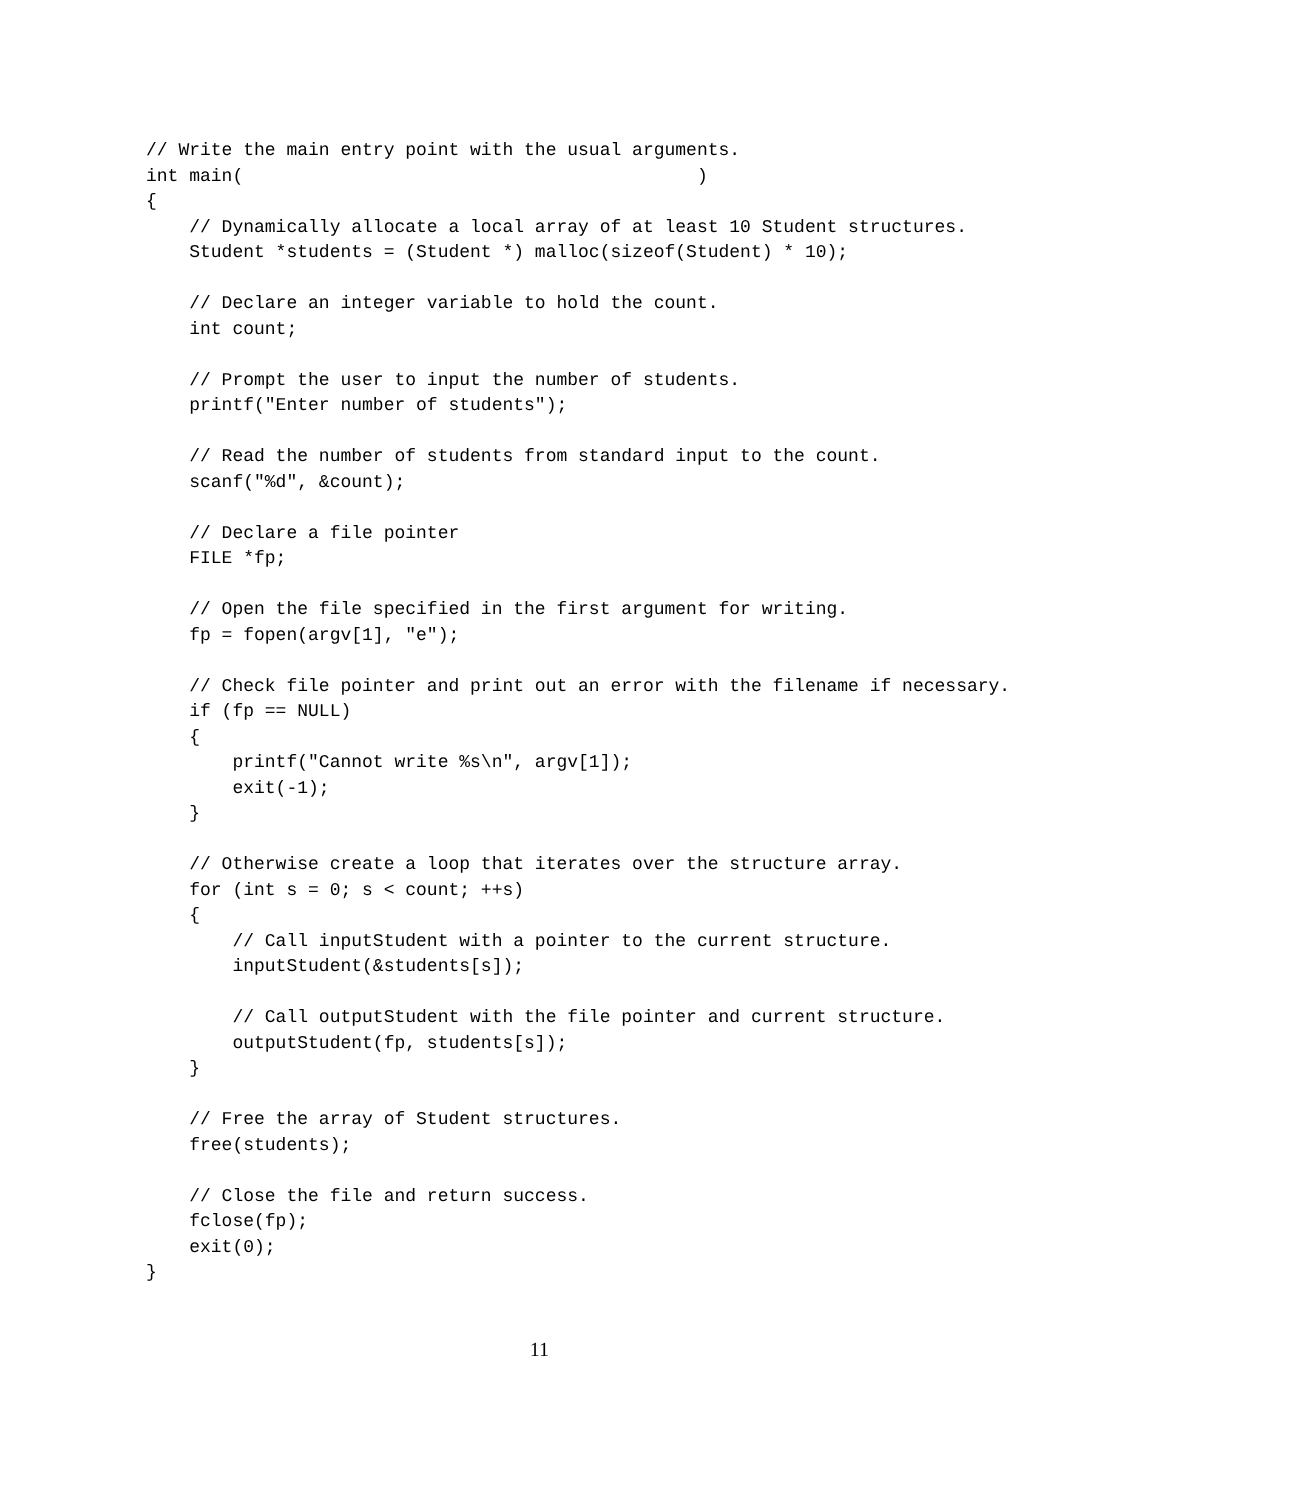// Write the main entry point with the usual arguments.
int main(                                          )
{
    // Dynamically allocate a local array of at least 10 Student structures.
    Student *students = (Student *) malloc(sizeof(Student) * 10);

    // Declare an integer variable to hold the count.
    int count;

    // Prompt the user to input the number of students.
    printf("Enter number of students");

    // Read the number of students from standard input to the count.
    scanf("%d", &count);

    // Declare a file pointer
    FILE *fp;

    // Open the file specified in the first argument for writing.
    fp = fopen(argv[1], "e");

    // Check file pointer and print out an error with the filename if necessary.
    if (fp == NULL)
    {
        printf("Cannot write %s\n", argv[1]);
        exit(-1);
    }

    // Otherwise create a loop that iterates over the structure array.
    for (int s = 0; s < count; ++s)
    {
        // Call inputStudent with a pointer to the current structure.
        inputStudent(&students[s]);

        // Call outputStudent with the file pointer and current structure.
        outputStudent(fp, students[s]);
    }

    // Free the array of Student structures.
    free(students);

    // Close the file and return success.
    fclose(fp);
    exit(0);
}
11